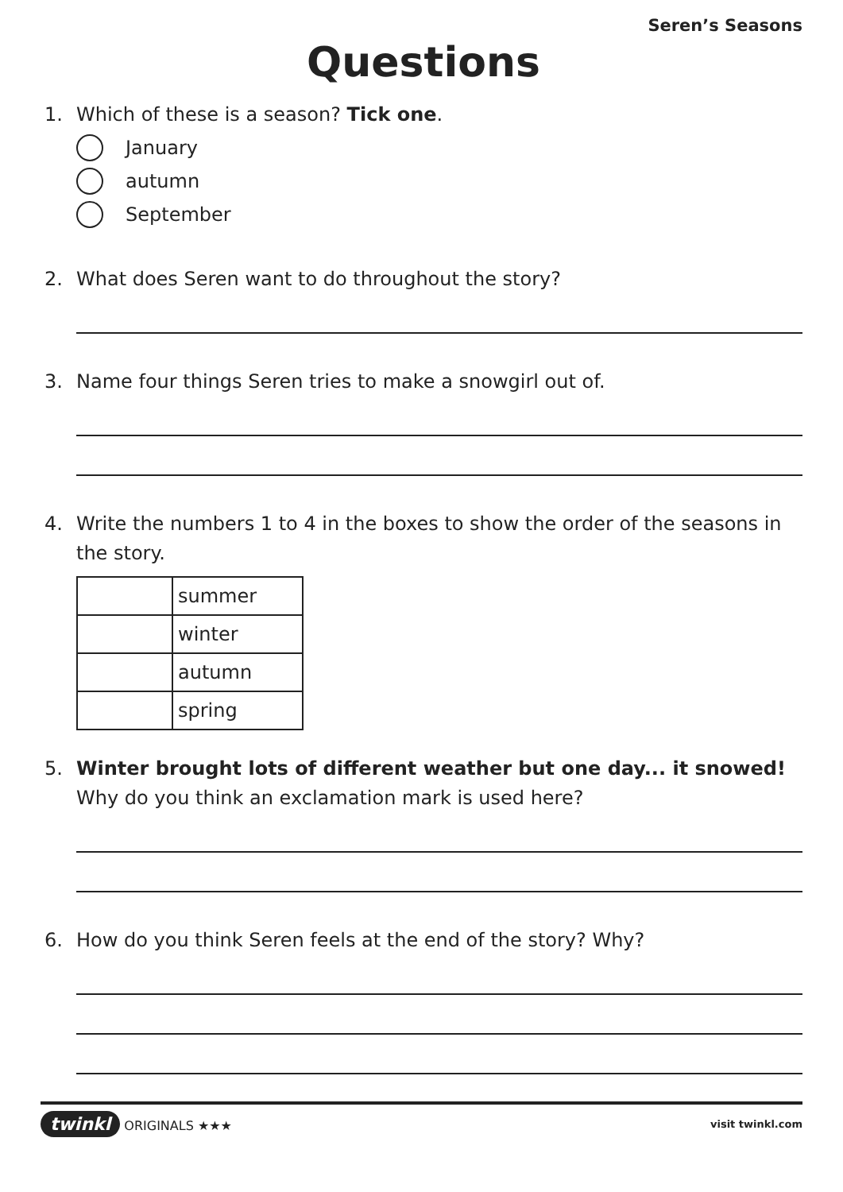Seren’s Seasons
Questions
1. Which of these is a season? Tick one.
January
autumn
September
2. What does Seren want to do throughout the story?
3. Name four things Seren tries to make a snowgirl out of.
4. Write the numbers 1 to 4 in the boxes to show the order of the seasons in the story.
| | summer |
| | winter |
| | autumn |
| | spring |
5. Winter brought lots of different weather but one day... it snowed!
Why do you think an exclamation mark is used here?
6. How do you think Seren feels at the end of the story? Why?
twinkl ORIGINALS ★★★ visit twinkl.com